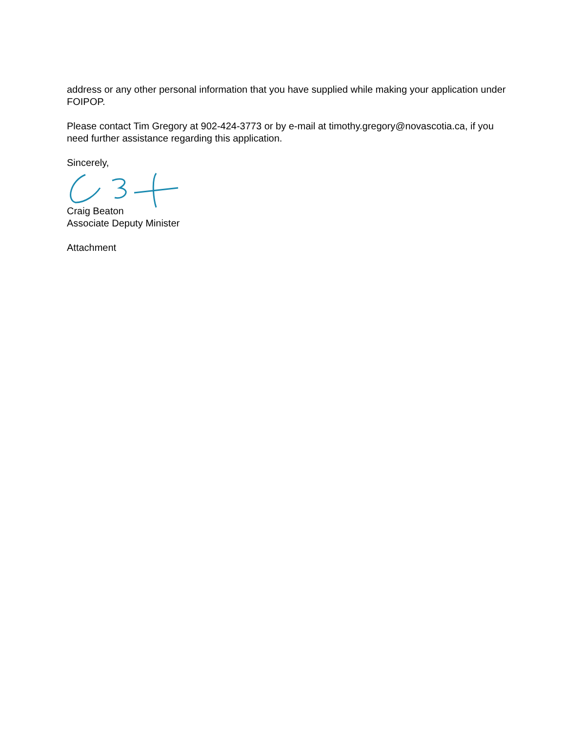address or any other personal information that you have supplied while making your application under FOIPOP.
Please contact Tim Gregory at 902-424-3773 or by e-mail at timothy.gregory@novascotia.ca, if you need further assistance regarding this application.
Sincerely,
Craig Beaton
Associate Deputy Minister
Attachment